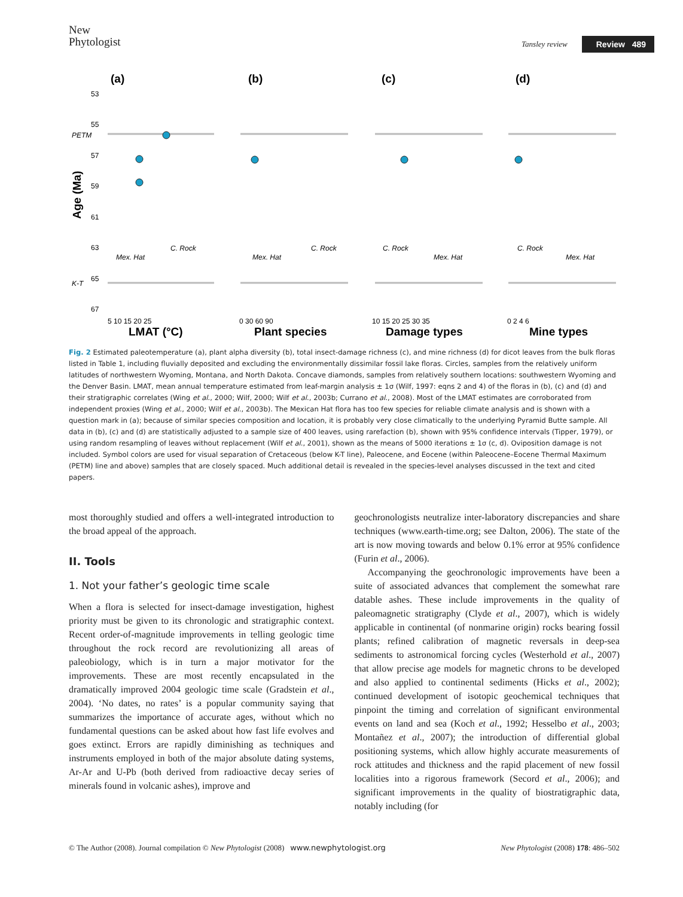New
Phytologist
Tansley review Review 489
(a)
(b)
(c)
(d)
LMAT (°C)
Plant species
Damage types
Mine types
Age (Ma)
53
55
57
59
61
63
65
67
PETM
K-T
5 10 15 20 25
0 30 60 90
10 15 20 25 30 35
0 2 4 6
C. Rock
Mex. Hat
Mex. Hat
C. Rock
C. Rock
Mex. Hat
C. Rock
Mex. Hat
Fig. 2 Estimated paleotemperature (a), plant alpha diversity (b), total insect-damage richness (c), and mine richness (d) for dicot leaves from the bulk floras listed in Table 1, including fluvially deposited and excluding the environmentally dissimilar fossil lake floras. Circles, samples from the relatively uniform latitudes of northwestern Wyoming, Montana, and North Dakota. Concave diamonds, samples from relatively southern locations: southwestern Wyoming and the Denver Basin. LMAT, mean annual temperature estimated from leaf-margin analysis ± 1σ (Wilf, 1997: eqns 2 and 4) of the floras in (b), (c) and (d) and their stratigraphic correlates (Wing et al., 2000; Wilf, 2000; Wilf et al., 2003b; Currano et al., 2008). Most of the LMAT estimates are corroborated from independent proxies (Wing et al., 2000; Wilf et al., 2003b). The Mexican Hat flora has too few species for reliable climate analysis and is shown with a question mark in (a); because of similar species composition and location, it is probably very close climatically to the underlying Pyramid Butte sample. All data in (b), (c) and (d) are statistically adjusted to a sample size of 400 leaves, using rarefaction (b), shown with 95% confidence intervals (Tipper, 1979), or using random resampling of leaves without replacement (Wilf et al., 2001), shown as the means of 5000 iterations ± 1σ (c, d). Oviposition damage is not included. Symbol colors are used for visual separation of Cretaceous (below K-T line), Paleocene, and Eocene (within Paleocene–Eocene Thermal Maximum (PETM) line and above) samples that are closely spaced. Much additional detail is revealed in the species-level analyses discussed in the text and cited papers.
most thoroughly studied and offers a well-integrated introduction to the broad appeal of the approach.
II. Tools
1. Not your father’s geologic time scale
When a flora is selected for insect-damage investigation, highest priority must be given to its chronologic and stratigraphic context. Recent order-of-magnitude improvements in telling geologic time throughout the rock record are revolutionizing all areas of paleobiology, which is in turn a major motivator for the improvements. These are most recently encapsulated in the dramatically improved 2004 geologic time scale (Gradstein et al., 2004). ‘No dates, no rates’ is a popular community saying that summarizes the importance of accurate ages, without which no fundamental questions can be asked about how fast life evolves and goes extinct. Errors are rapidly diminishing as techniques and instruments employed in both of the major absolute dating systems, Ar-Ar and U-Pb (both derived from radioactive decay series of minerals found in volcanic ashes), improve and
geochronologists neutralize inter-laboratory discrepancies and share techniques (www.earth-time.org; see Dalton, 2006). The state of the art is now moving towards and below 0.1% error at 95% confidence (Furin et al., 2006).
Accompanying the geochronologic improvements have been a suite of associated advances that complement the somewhat rare datable ashes. These include improvements in the quality of paleomagnetic stratigraphy (Clyde et al., 2007), which is widely applicable in continental (of nonmarine origin) rocks bearing fossil plants; refined calibration of magnetic reversals in deep-sea sediments to astronomical forcing cycles (Westerhold et al., 2007) that allow precise age models for magnetic chrons to be developed and also applied to continental sediments (Hicks et al., 2002); continued development of isotopic geochemical techniques that pinpoint the timing and correlation of significant environmental events on land and sea (Koch et al., 1992; Hesselbo et al., 2003; Montañez et al., 2007); the introduction of differential global positioning systems, which allow highly accurate measurements of rock attitudes and thickness and the rapid placement of new fossil localities into a rigorous framework (Secord et al., 2006); and significant improvements in the quality of biostratigraphic data, notably including (for
© The Author (2008). Journal compilation © New Phytologist (2008) www.newphytologist.org New Phytologist (2008) 178: 486–502